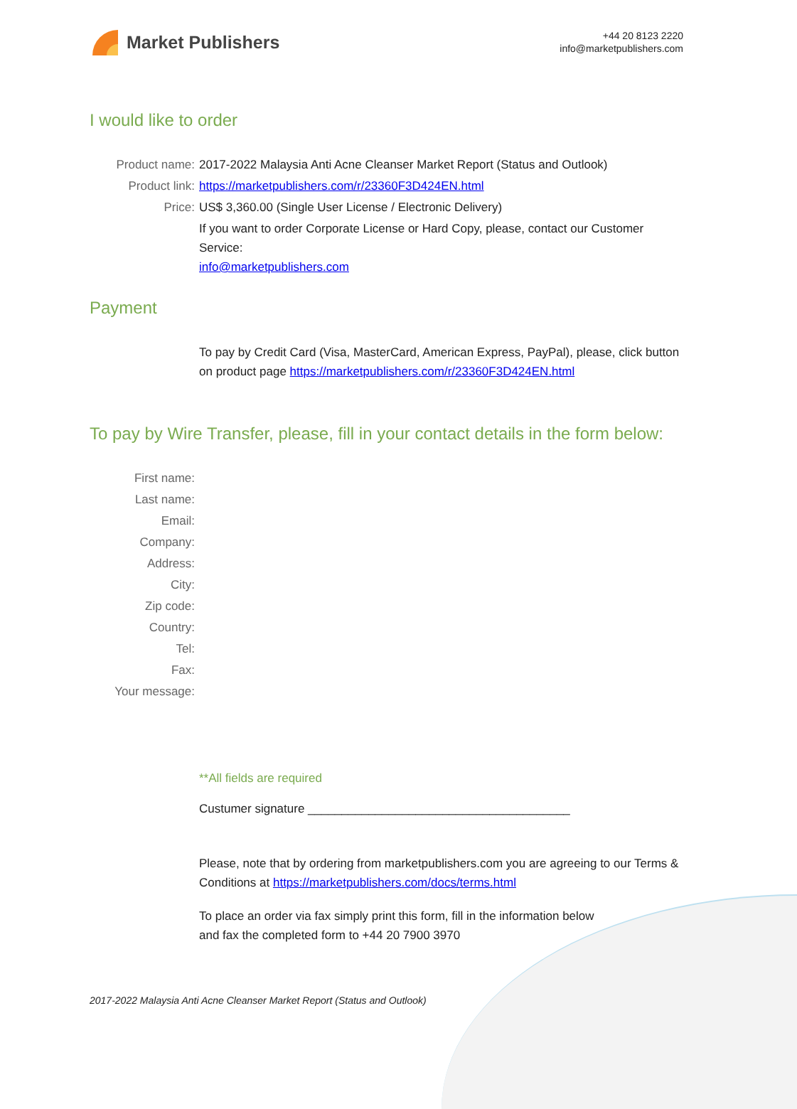Market Publishers
+44 20 8123 2220
info@marketpublishers.com
I would like to order
Product name: 2017-2022 Malaysia Anti Acne Cleanser Market Report (Status and Outlook)
Product link: https://marketpublishers.com/r/23360F3D424EN.html
Price: US$ 3,360.00 (Single User License / Electronic Delivery)
If you want to order Corporate License or Hard Copy, please, contact our Customer Service:
info@marketpublishers.com
Payment
To pay by Credit Card (Visa, MasterCard, American Express, PayPal), please, click button on product page https://marketpublishers.com/r/23360F3D424EN.html
To pay by Wire Transfer, please, fill in your contact details in the form below:
First name:
Last name:
Email:
Company:
Address:
City:
Zip code:
Country:
Tel:
Fax:
Your message:
**All fields are required
Custumer signature _______________________________________
Please, note that by ordering from marketpublishers.com you are agreeing to our Terms & Conditions at https://marketpublishers.com/docs/terms.html
To place an order via fax simply print this form, fill in the information below
and fax the completed form to +44 20 7900 3970
2017-2022 Malaysia Anti Acne Cleanser Market Report (Status and Outlook)